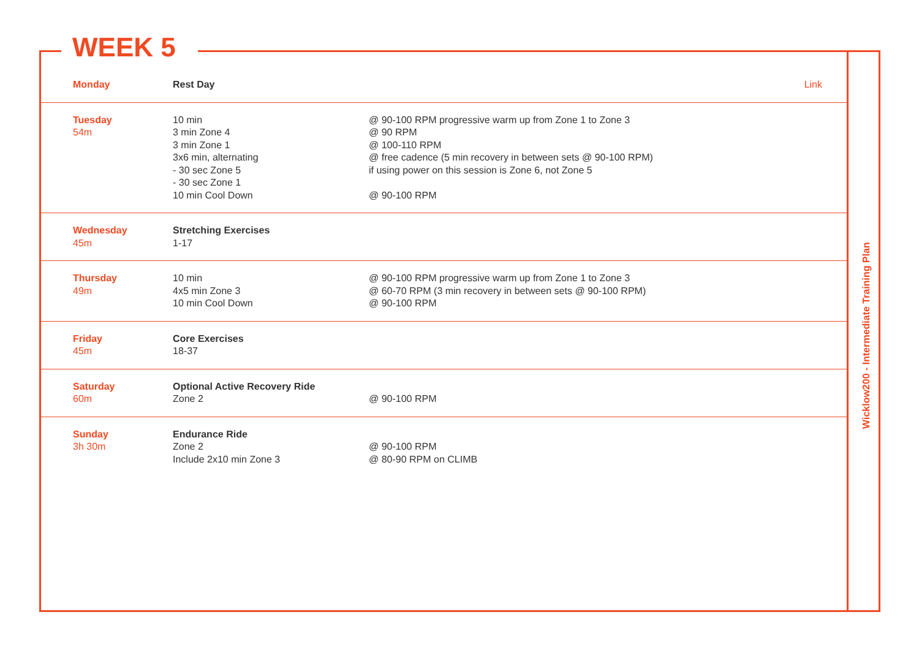WEEK 5
| Monday | Rest Day | | Link |
| Tuesday 54m | 10 min 3 min Zone 4 3 min Zone 1 3x6 min, alternating - 30 sec Zone 5 - 30 sec Zone 1 10 min Cool Down | @ 90-100 RPM progressive warm up from Zone 1 to Zone 3 @ 90 RPM @ 100-110 RPM @ free cadence (5 min recovery in between sets @ 90-100 RPM) if using power on this session is Zone 6, not Zone 5 @ 90-100 RPM | |
| Wednesday 45m | Stretching Exercises 1-17 | | |
| Thursday 49m | 10 min 4x5 min Zone 3 10 min Cool Down | @ 90-100 RPM progressive warm up from Zone 1 to Zone 3 @ 60-70 RPM (3 min recovery in between sets @ 90-100 RPM) @ 90-100 RPM | |
| Friday 45m | Core Exercises 18-37 | | |
| Saturday 60m | Optional Active Recovery Ride Zone 2 | @ 90-100 RPM | |
| Sunday 3h 30m | Endurance Ride Zone 2 Include 2x10 min Zone 3 | @ 90-100 RPM @ 80-90 RPM on CLIMB | |
Wicklow200 - Intermediate Training Plan